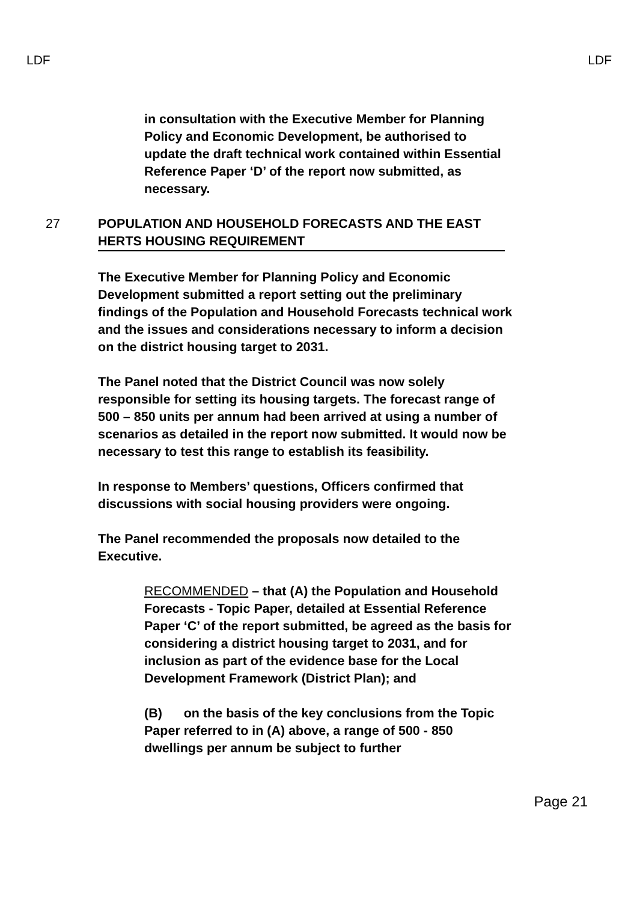LDF LDF
in consultation with the Executive Member for Planning Policy and Economic Development, be authorised to update the draft technical work contained within Essential Reference Paper ‘D’ of the report now submitted, as necessary.
27 POPULATION AND HOUSEHOLD FORECASTS AND THE EAST HERTS HOUSING REQUIREMENT
The Executive Member for Planning Policy and Economic Development submitted a report setting out the preliminary findings of the Population and Household Forecasts technical work and the issues and considerations necessary to inform a decision on the district housing target to 2031.
The Panel noted that the District Council was now solely responsible for setting its housing targets. The forecast range of 500 – 850 units per annum had been arrived at using a number of scenarios as detailed in the report now submitted. It would now be necessary to test this range to establish its feasibility.
In response to Members’ questions, Officers confirmed that discussions with social housing providers were ongoing.
The Panel recommended the proposals now detailed to the Executive.
RECOMMENDED – that (A) the Population and Household Forecasts - Topic Paper, detailed at Essential Reference Paper ‘C’ of the report submitted, be agreed as the basis for considering a district housing target to 2031, and for inclusion as part of the evidence base for the Local Development Framework (District Plan); and
(B) on the basis of the key conclusions from the Topic Paper referred to in (A) above, a range of 500 - 850 dwellings per annum be subject to further
Page 21